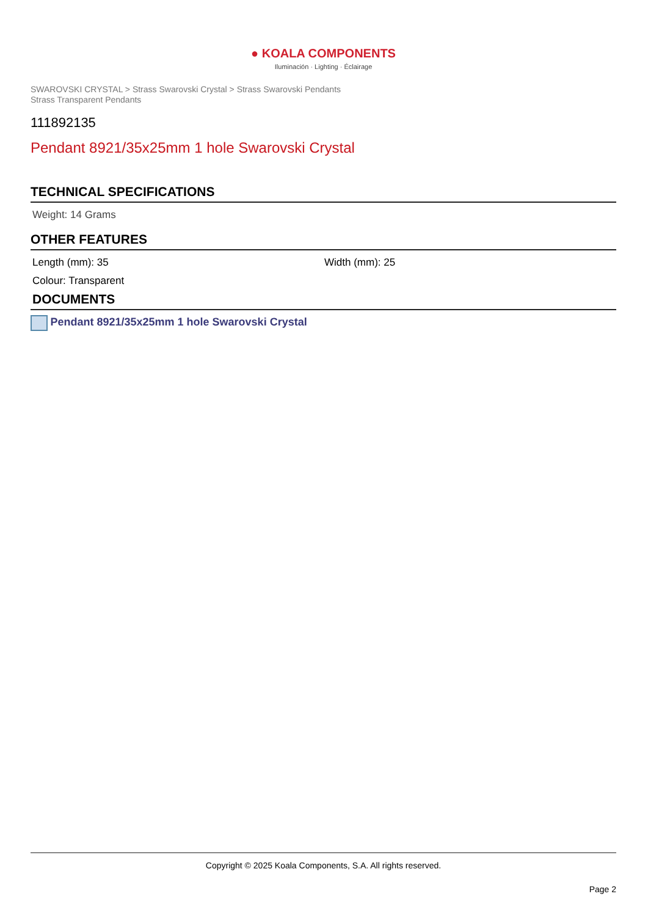● KOALA COMPONENTS
Iluminación · Lighting · Éclairage
SWAROVSKI CRYSTAL > Strass Swarovski Crystal > Strass Swarovski Pendants
Strass Transparent Pendants
111892135
Pendant 8921/35x25mm 1 hole Swarovski Crystal
TECHNICAL SPECIFICATIONS
Weight: 14 Grams
OTHER FEATURES
Length (mm): 35 Width (mm): 25
Colour: Transparent
DOCUMENTS
Pendant 8921/35x25mm 1 hole Swarovski Crystal
Copyright © 2025 Koala Components, S.A. All rights reserved.
Page 2